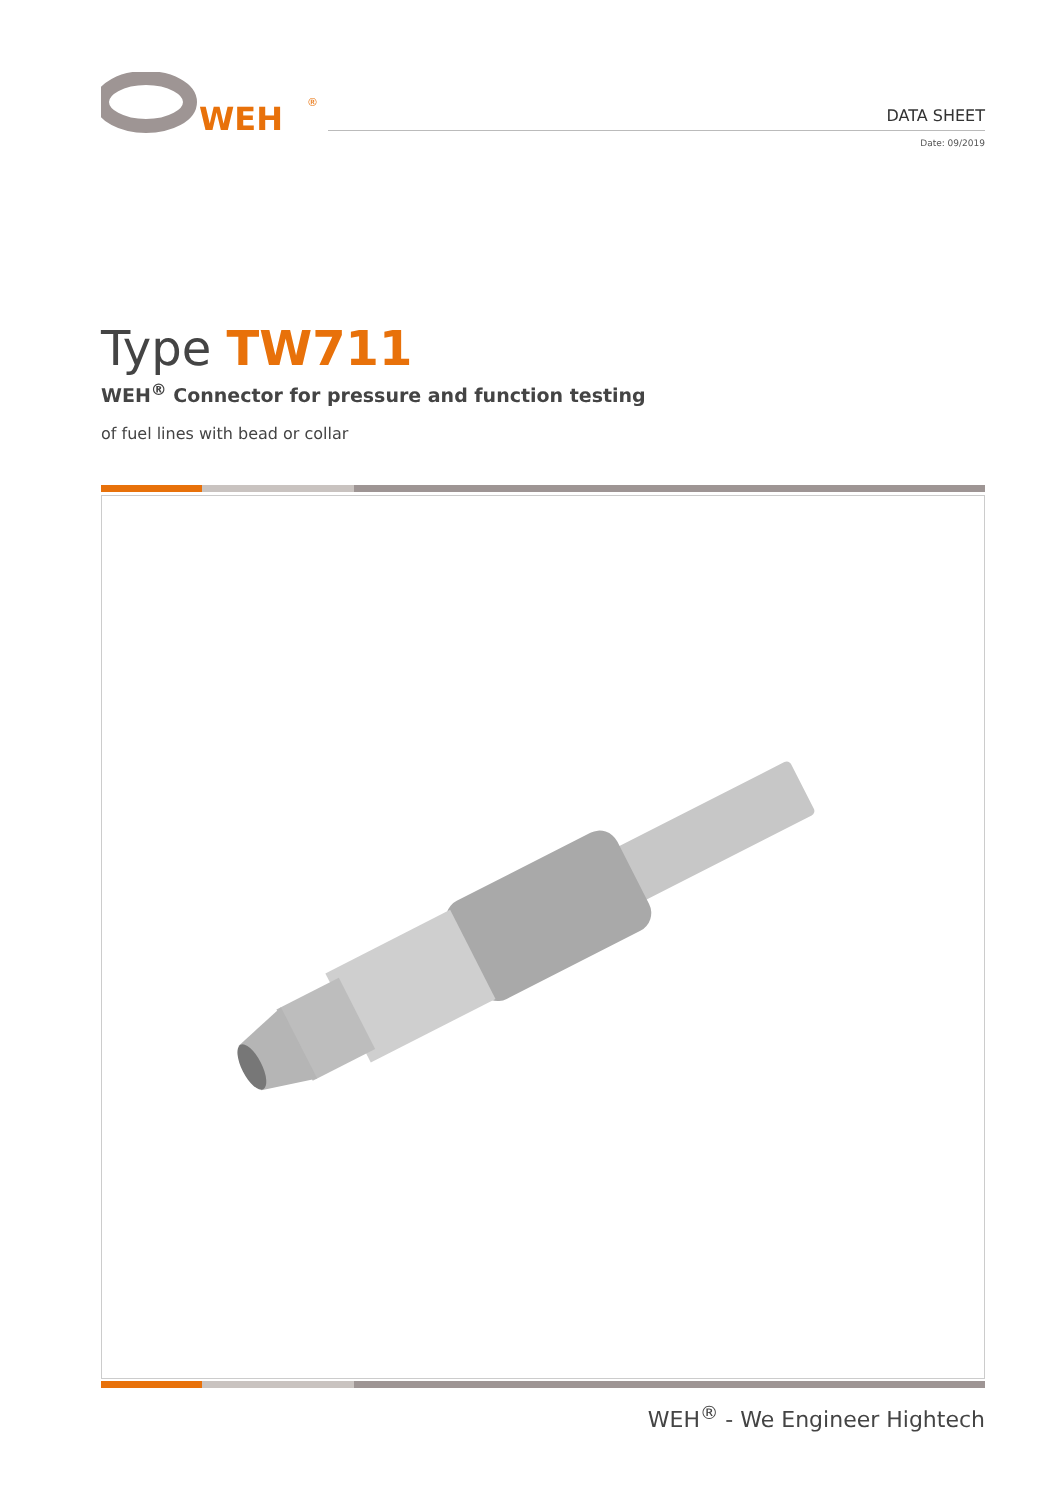WEH
®
DATA SHEET
Date: 09/2019
Type TW711
WEH<sup>®</sup> Connector for pressure and function testing
of fuel lines with bead or collar
WEH<sup>®</sup> - We Engineer Hightech